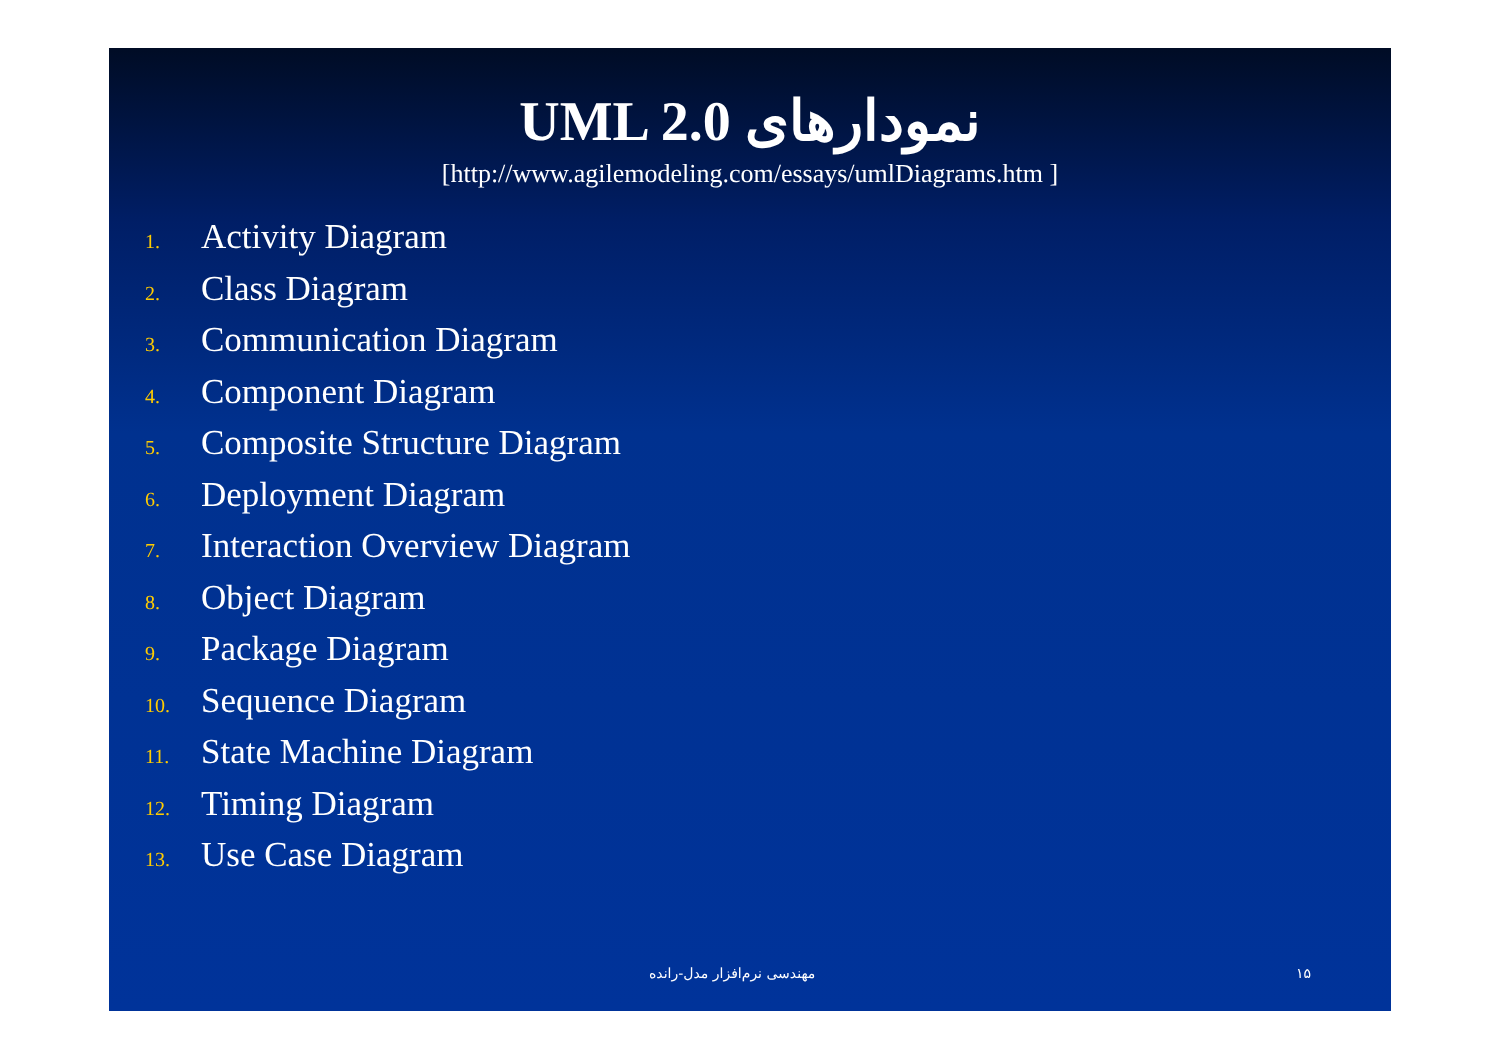UML 2.0 نمودارهای
[http://www.agilemodeling.com/essays/umlDiagrams.htm ]
1. Activity Diagram
2. Class Diagram
3. Communication Diagram
4. Component Diagram
5. Composite Structure Diagram
6. Deployment Diagram
7. Interaction Overview Diagram
8. Object Diagram
9. Package Diagram
10. Sequence Diagram
11. State Machine Diagram
12. Timing Diagram
13. Use Case Diagram
مهندسی نرم‌افزار مدل-رانده ۱۵